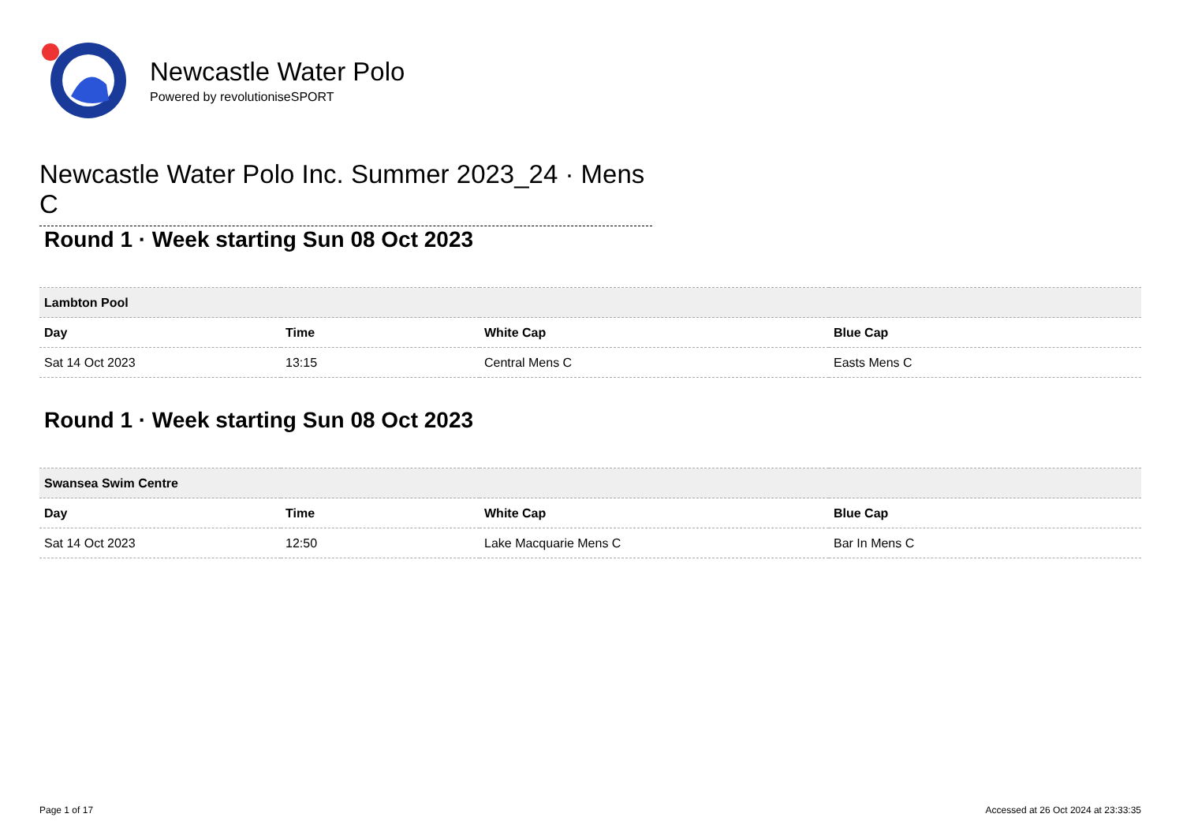Newcastle Water Polo
Powered by revolutioniseSPORT
Newcastle Water Polo Inc. Summer 2023_24 · Mens C
Round 1 · Week starting Sun 08 Oct 2023
| Lambton Pool | | | |
| --- | --- | --- | --- |
| Day | Time | White Cap | Blue Cap |
| Sat 14 Oct 2023 | 13:15 | Central Mens C | Easts Mens C |
Round 1 · Week starting Sun 08 Oct 2023
| Swansea Swim Centre | | | |
| --- | --- | --- | --- |
| Day | Time | White Cap | Blue Cap |
| Sat 14 Oct 2023 | 12:50 | Lake Macquarie Mens C | Bar In Mens C |
Page 1 of 17
Accessed at 26 Oct 2024 at 23:33:35